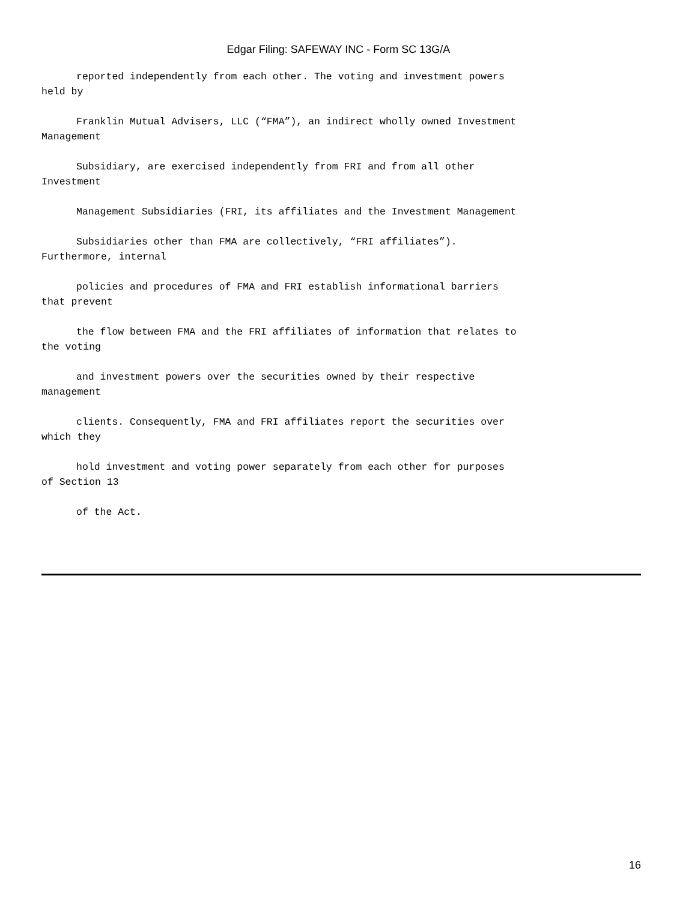Edgar Filing: SAFEWAY INC - Form SC 13G/A
reported independently from each other. The voting and investment powers
held by
Franklin Mutual Advisers, LLC (“FMA”), an indirect wholly owned Investment
Management
Subsidiary, are exercised independently from FRI and from all other
Investment
Management Subsidiaries (FRI, its affiliates and the Investment Management
Subsidiaries other than FMA are collectively, “FRI affiliates”).
Furthermore, internal
policies and procedures of FMA and FRI establish informational barriers
that prevent
the flow between FMA and the FRI affiliates of information that relates to
the voting
and investment powers over the securities owned by their respective
management
clients. Consequently, FMA and FRI affiliates report the securities over
which they
hold investment and voting power separately from each other for purposes
of Section 13
of the Act.
16